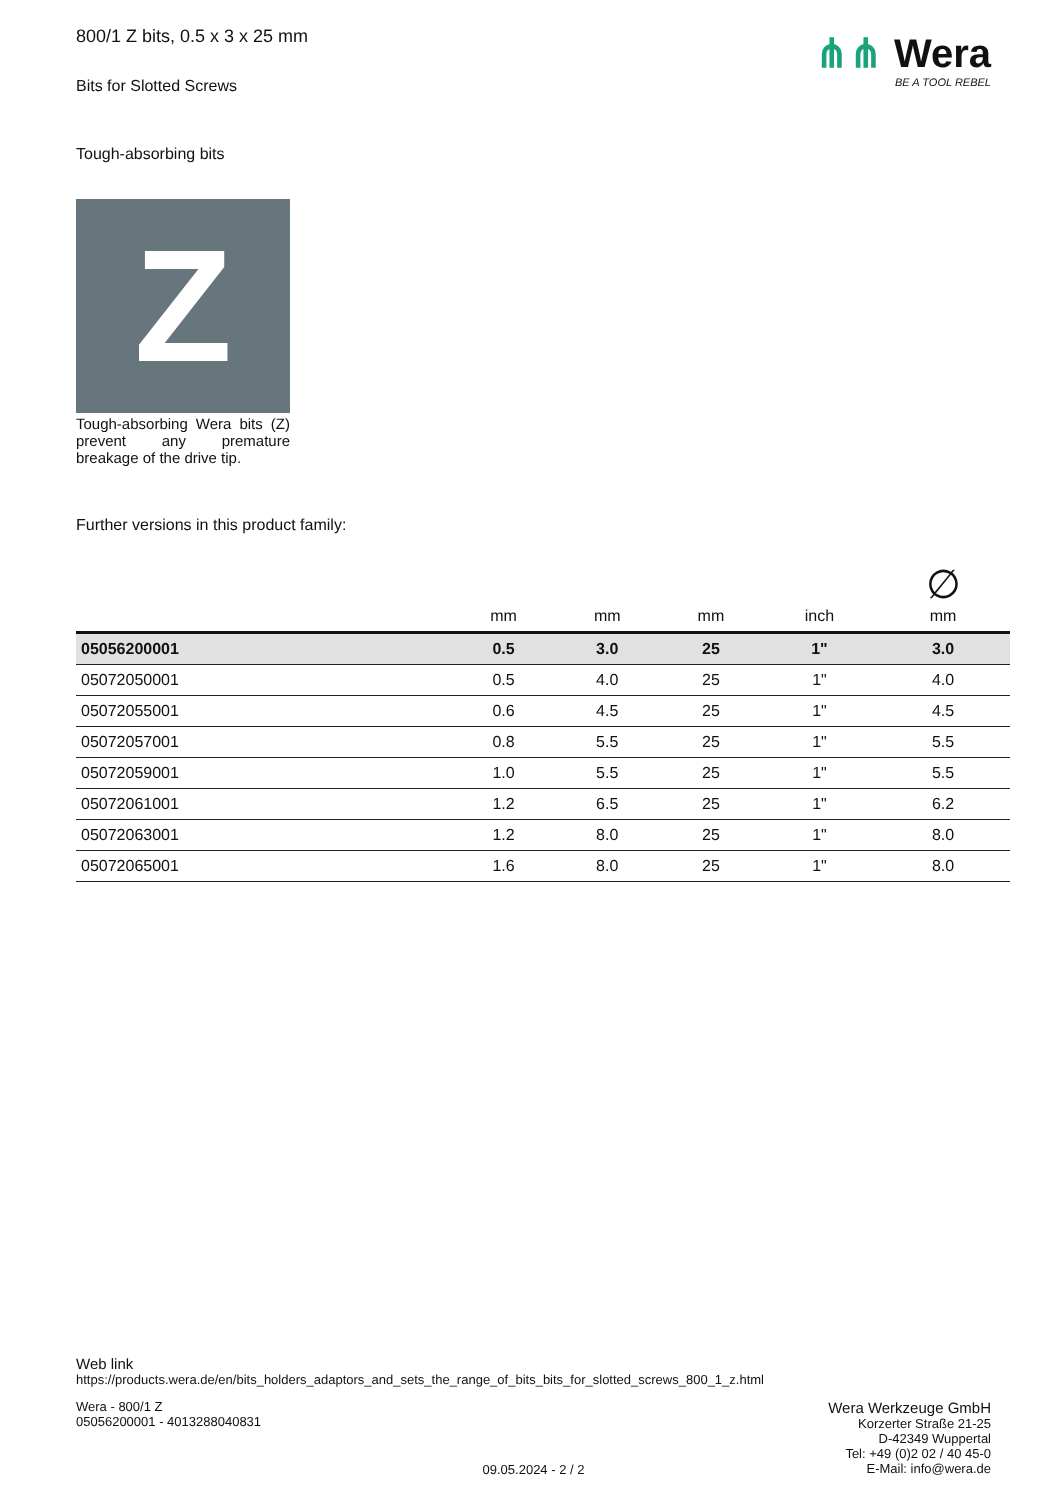⋔⋔ Wera
BE A TOOL REBEL
800/1 Z bits, 0.5 x 3 x 25 mm
Bits for Slotted Screws
Tough-absorbing bits
Z
Tough-absorbing Wera bits (Z) prevent any premature breakage of the drive tip.
Further versions in this product family:
| | mm | mm | mm | inch | ∅ mm |
| --- | --- | --- | --- | --- | --- |
| 05056200001 | 0.5 | 3.0 | 25 | 1" | 3.0 |
| 05072050001 | 0.5 | 4.0 | 25 | 1" | 4.0 |
| 05072055001 | 0.6 | 4.5 | 25 | 1" | 4.5 |
| 05072057001 | 0.8 | 5.5 | 25 | 1" | 5.5 |
| 05072059001 | 1.0 | 5.5 | 25 | 1" | 5.5 |
| 05072061001 | 1.2 | 6.5 | 25 | 1" | 6.2 |
| 05072063001 | 1.2 | 8.0 | 25 | 1" | 8.0 |
| 05072065001 | 1.6 | 8.0 | 25 | 1" | 8.0 |
Web link
https://products.wera.de/en/bits_holders_adaptors_and_sets_the_range_of_bits_bits_for_slotted_screws_800_1_z.html
Wera - 800/1 Z
05056200001 - 4013288040831
Wera Werkzeuge GmbH
Korzerter Straße 21-25
D-42349 Wuppertal
Tel: +49 (0)2 02 / 40 45-0
E-Mail: info@wera.de
09.05.2024 - 2 / 2